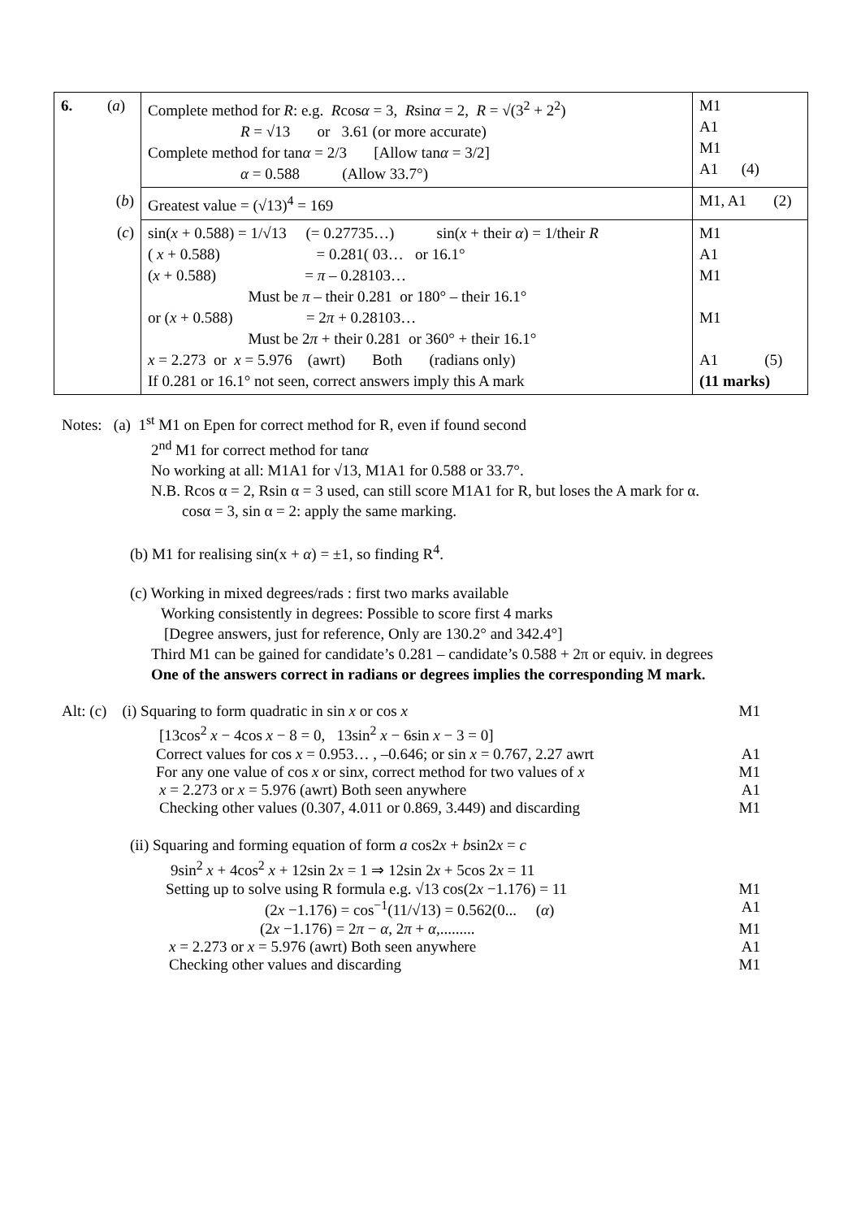| 6. ( a ) | Complete method for R : e.g. R cos α = 3, R sin α = 2, R = √(3<sup>2</sup> + 2<sup>2</sup>) R = √13 or 3.61 (or more accurate) Complete method for tan α = 2/3 [Allow tan α = 3/2] α = 0.588 (Allow 33.7°) | M1 A1 M1 A1 (4) |
| ( b ) | Greatest value = (√13)<sup>4</sup> = 169 | M1, A1 (2) |
| ( c ) | sin( x + 0.588) = 1/√13 (= 0.27735…) sin( x + their α ) = 1/their R ( x + 0.588) = 0.281( 03… or 16.1° ( x + 0.588) = π – 0.28103… Must be π – their 0.281 or 180° – their 16.1° or ( x + 0.588) = 2 π + 0.28103… Must be 2 π + their 0.281 or 360° + their 16.1° x = 2.273 or x = 5.976 (awrt) Both (radians only) If 0.281 or 16.1° not seen, correct answers imply this A mark | M1 A1 M1 M1 A1 (5) (11 marks) |
Notes: (a) 1<sup>st</sup> M1 on Epen for correct method for R, even if found second
2<sup>nd</sup> M1 for correct method for tanα
No working at all: M1A1 for √13, M1A1 for 0.588 or 33.7°.
N.B. Rcos α = 2, Rsin α = 3 used, can still score M1A1 for R, but loses the A mark for α.
cosα = 3, sin α = 2: apply the same marking.
(b) M1 for realising sin(x + α) = ±1, so finding R<sup>4</sup>.
(c) Working in mixed degrees/rads : first two marks available
Working consistently in degrees: Possible to score first 4 marks
[Degree answers, just for reference, Only are 130.2° and 342.4°]
Third M1 can be gained for candidate’s 0.281 – candidate’s 0.588 + 2π or equiv. in degrees
One of the answers correct in radians or degrees implies the corresponding M mark.
Alt: (c) (i) Squaring to form quadratic in sin x or cos x M1
[13cos<sup>2</sup> x − 4cos x − 8 = 0, 13sin<sup>2</sup> x − 6sin x − 3 = 0]
Correct values for cos x = 0.953… , –0.646; or sin x = 0.767, 2.27 awrt A1
For any one value of cos x or sinx, correct method for two values of x M1
x = 2.273 or x = 5.976 (awrt) Both seen anywhere A1
Checking other values (0.307, 4.011 or 0.869, 3.449) and discarding M1
(ii) Squaring and forming equation of form a cos2x + bsin2x = c
9sin<sup>2</sup> x + 4cos<sup>2</sup> x + 12sin 2x = 1 ⇒ 12sin 2x + 5cos 2x = 11
Setting up to solve using R formula e.g. √13 cos(2x −1.176) = 11 M1
(2x −1.176) = cos<sup>−1</sup>(11/√13) = 0.562(0... (α) A1
(2x −1.176) = 2π − α, 2π + α,......... M1
x = 2.273 or x = 5.976 (awrt) Both seen anywhere A1
Checking other values and discarding M1